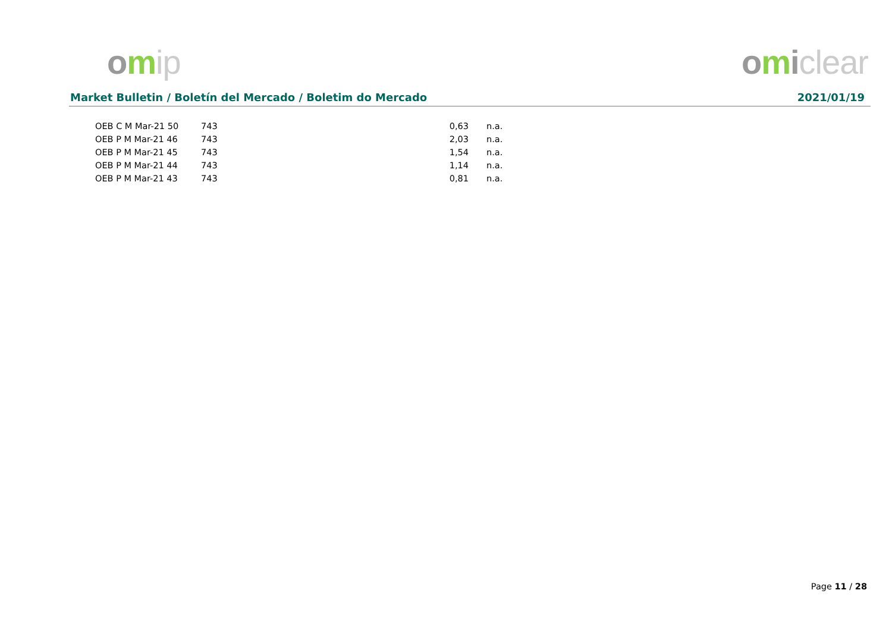omip omiclear
Market Bulletin / Boletín del Mercado / Boletim do Mercado 2021/01/19
| OEB C M Mar-21 50 | 743 | 0,63 | n.a. |
| OEB P M Mar-21 46 | 743 | 2,03 | n.a. |
| OEB P M Mar-21 45 | 743 | 1,54 | n.a. |
| OEB P M Mar-21 44 | 743 | 1,14 | n.a. |
| OEB P M Mar-21 43 | 743 | 0,81 | n.a. |
Page 11 / 28